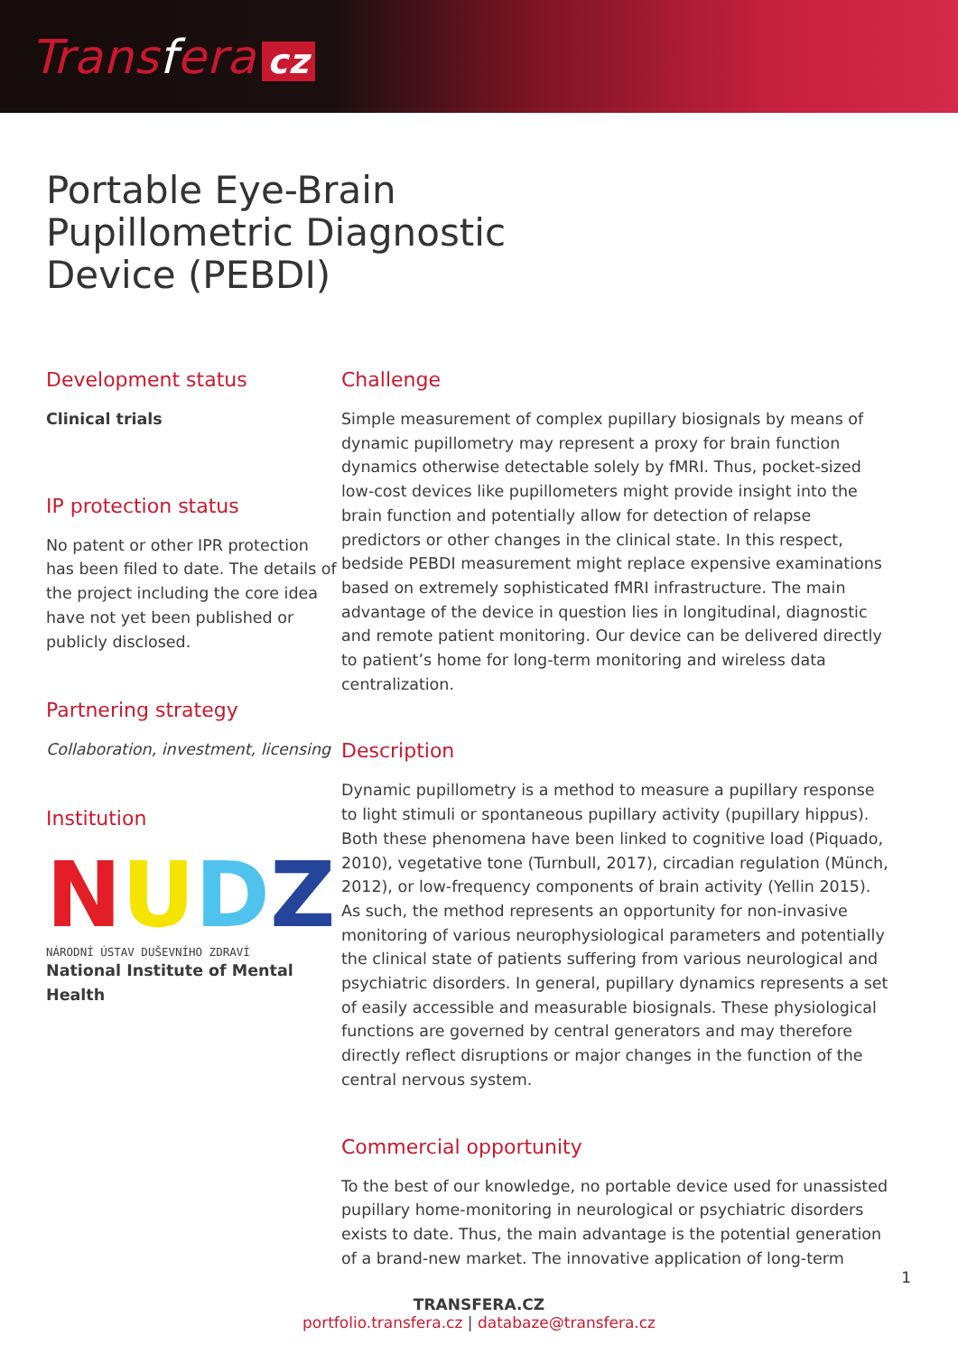Transfera cz
Portable Eye-Brain
Pupillometric Diagnostic
Device (PEBDI)
Development status
Clinical trials
IP protection status
No patent or other IPR protection has been filed to date. The details of the project including the core idea have not yet been published or publicly disclosed.
Partnering strategy
Collaboration, investment, licensing
Institution
NUDZ
NÁRODNÍ ÚSTAV DUŠEVNÍHO ZDRAVÍ
National Institute of Mental Health
Challenge
Simple measurement of complex pupillary biosignals by means of dynamic pupillometry may represent a proxy for brain function dynamics otherwise detectable solely by fMRI. Thus, pocket-sized low-cost devices like pupillometers might provide insight into the brain function and potentially allow for detection of relapse predictors or other changes in the clinical state. In this respect, bedside PEBDI measurement might replace expensive examinations based on extremely sophisticated fMRI infrastructure. The main advantage of the device in question lies in longitudinal, diagnostic and remote patient monitoring. Our device can be delivered directly to patient’s home for long-term monitoring and wireless data centralization.
Description
Dynamic pupillometry is a method to measure a pupillary response to light stimuli or spontaneous pupillary activity (pupillary hippus). Both these phenomena have been linked to cognitive load (Piquado, 2010), vegetative tone (Turnbull, 2017), circadian regulation (Münch, 2012), or low-frequency components of brain activity (Yellin 2015). As such, the method represents an opportunity for non-invasive monitoring of various neurophysiological parameters and potentially the clinical state of patients suffering from various neurological and psychiatric disorders. In general, pupillary dynamics represents a set of easily accessible and measurable biosignals. These physiological functions are governed by central generators and may therefore directly reflect disruptions or major changes in the function of the central nervous system.
Commercial opportunity
To the best of our knowledge, no portable device used for unassisted pupillary home-monitoring in neurological or psychiatric disorders exists to date. Thus, the main advantage is the potential generation of a brand-new market. The innovative application of long-term
TRANSFERA.CZ
portfolio.transfera.cz | databaze@transfera.cz
1